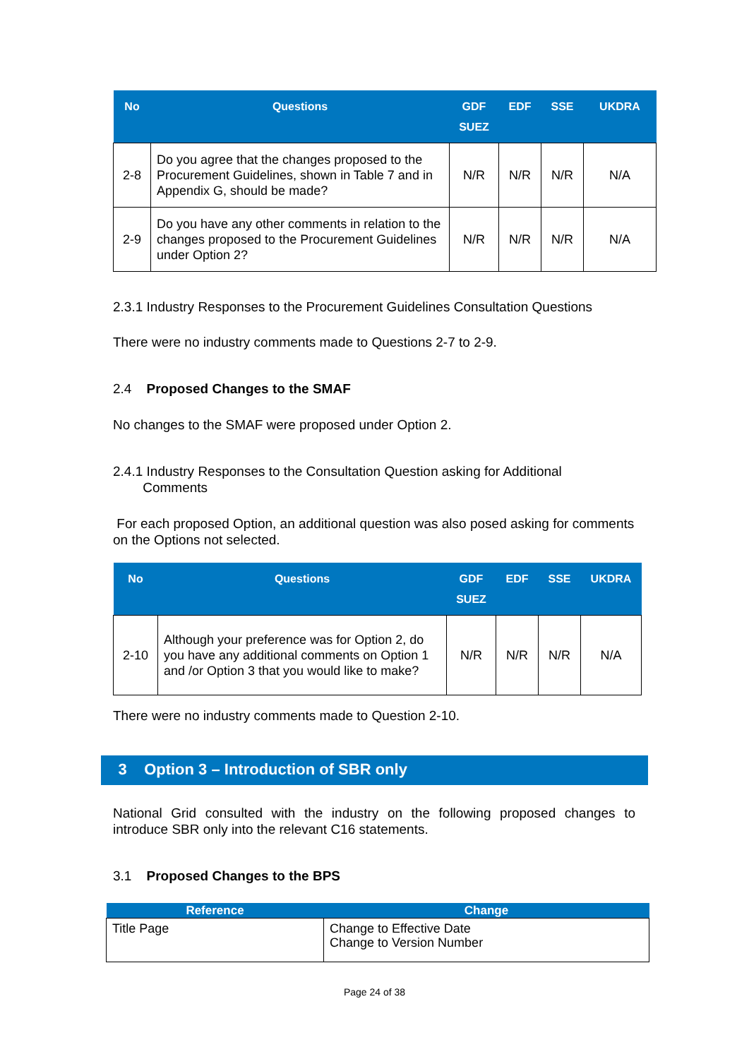| No | Questions | GDF SUEZ | EDF | SSE | UKDRA |
| --- | --- | --- | --- | --- | --- |
| 2-8 | Do you agree that the changes proposed to the Procurement Guidelines, shown in Table 7 and in Appendix G, should be made? | N/R | N/R | N/R | N/A |
| 2-9 | Do you have any other comments in relation to the changes proposed to the Procurement Guidelines under Option 2? | N/R | N/R | N/R | N/A |
2.3.1 Industry Responses to the Procurement Guidelines Consultation Questions
There were no industry comments made to Questions 2-7 to 2-9.
2.4 Proposed Changes to the SMAF
No changes to the SMAF were proposed under Option 2.
2.4.1 Industry Responses to the Consultation Question asking for Additional
Comments
For each proposed Option, an additional question was also posed asking for comments on the Options not selected.
| No | Questions | GDF SUEZ | EDF | SSE | UKDRA |
| --- | --- | --- | --- | --- | --- |
| 2-10 | Although your preference was for Option 2, do you have any additional comments on Option 1 and /or Option 3 that you would like to make? | N/R | N/R | N/R | N/A |
There were no industry comments made to Question 2-10.
3 Option 3 – Introduction of SBR only
National Grid consulted with the industry on the following proposed changes to introduce SBR only into the relevant C16 statements.
3.1 Proposed Changes to the BPS
| Reference | Change |
| --- | --- |
| Title Page | Change to Effective Date Change to Version Number |
Page 24 of 38